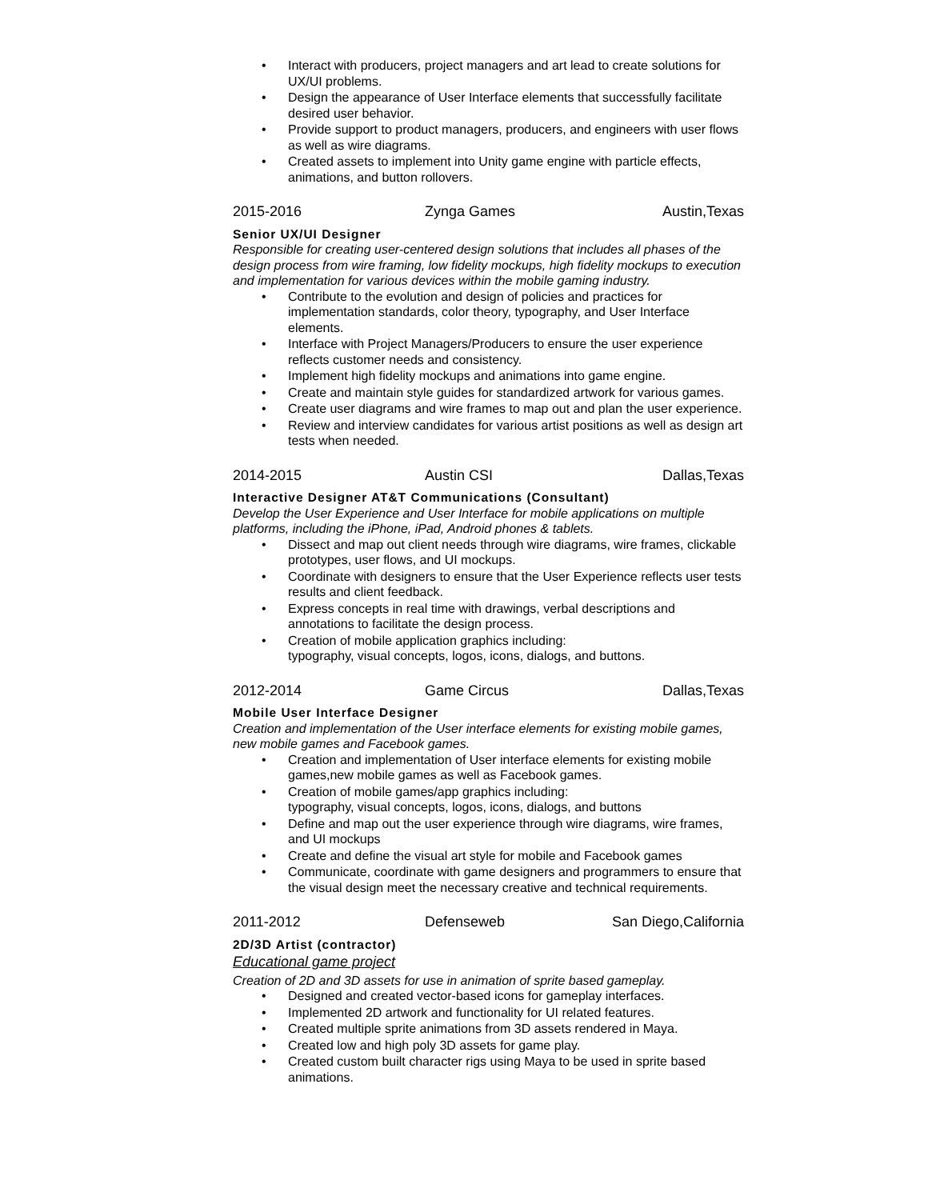• Interact with producers, project managers and art lead to create solutions for UX/UI problems.
• Design the appearance of User Interface elements that successfully facilitate desired user behavior.
• Provide support to product managers, producers, and engineers with user flows as well as wire diagrams.
• Created assets to implement into Unity game engine with particle effects, animations, and button rollovers.
2015-2016 Zynga Games Austin,Texas
Senior UX/UI Designer
Responsible for creating user-centered design solutions that includes all phases of the design process from wire framing, low fidelity mockups, high fidelity mockups to execution and implementation for various devices within the mobile gaming industry.
• Contribute to the evolution and design of policies and practices for implementation standards, color theory, typography, and User Interface elements.
• Interface with Project Managers/Producers to ensure the user experience reflects customer needs and consistency.
• Implement high fidelity mockups and animations into game engine.
• Create and maintain style guides for standardized artwork for various games.
• Create user diagrams and wire frames to map out and plan the user experience.
• Review and interview candidates for various artist positions as well as design art tests when needed.
2014-2015 Austin CSI Dallas,Texas
Interactive Designer AT&T Communications (Consultant)
Develop the User Experience and User Interface for mobile applications on multiple platforms, including the iPhone, iPad, Android phones & tablets.
• Dissect and map out client needs through wire diagrams, wire frames, clickable prototypes, user flows, and UI mockups.
• Coordinate with designers to ensure that the User Experience reflects user tests results and client feedback.
• Express concepts in real time with drawings, verbal descriptions and annotations to facilitate the design process.
• Creation of mobile application graphics including:
typography, visual concepts, logos, icons, dialogs, and buttons.
2012-2014 Game Circus Dallas,Texas
Mobile User Interface Designer
Creation and implementation of the User interface elements for existing mobile games, new mobile games and Facebook games.
• Creation and implementation of User interface elements for existing mobile games,new mobile games as well as Facebook games.
• Creation of mobile games/app graphics including:
typography, visual concepts, logos, icons, dialogs, and buttons
• Define and map out the user experience through wire diagrams, wire frames, and UI mockups
• Create and define the visual art style for mobile and Facebook games
• Communicate, coordinate with game designers and programmers to ensure that the visual design meet the necessary creative and technical requirements.
2011-2012 Defenseweb San Diego,California
2D/3D Artist (contractor)
Educational game project
Creation of 2D and 3D assets for use in animation of sprite based gameplay.
• Designed and created vector-based icons for gameplay interfaces.
• Implemented 2D artwork and functionality for UI related features.
• Created multiple sprite animations from 3D assets rendered in Maya.
• Created low and high poly 3D assets for game play.
• Created custom built character rigs using Maya to be used in sprite based animations.